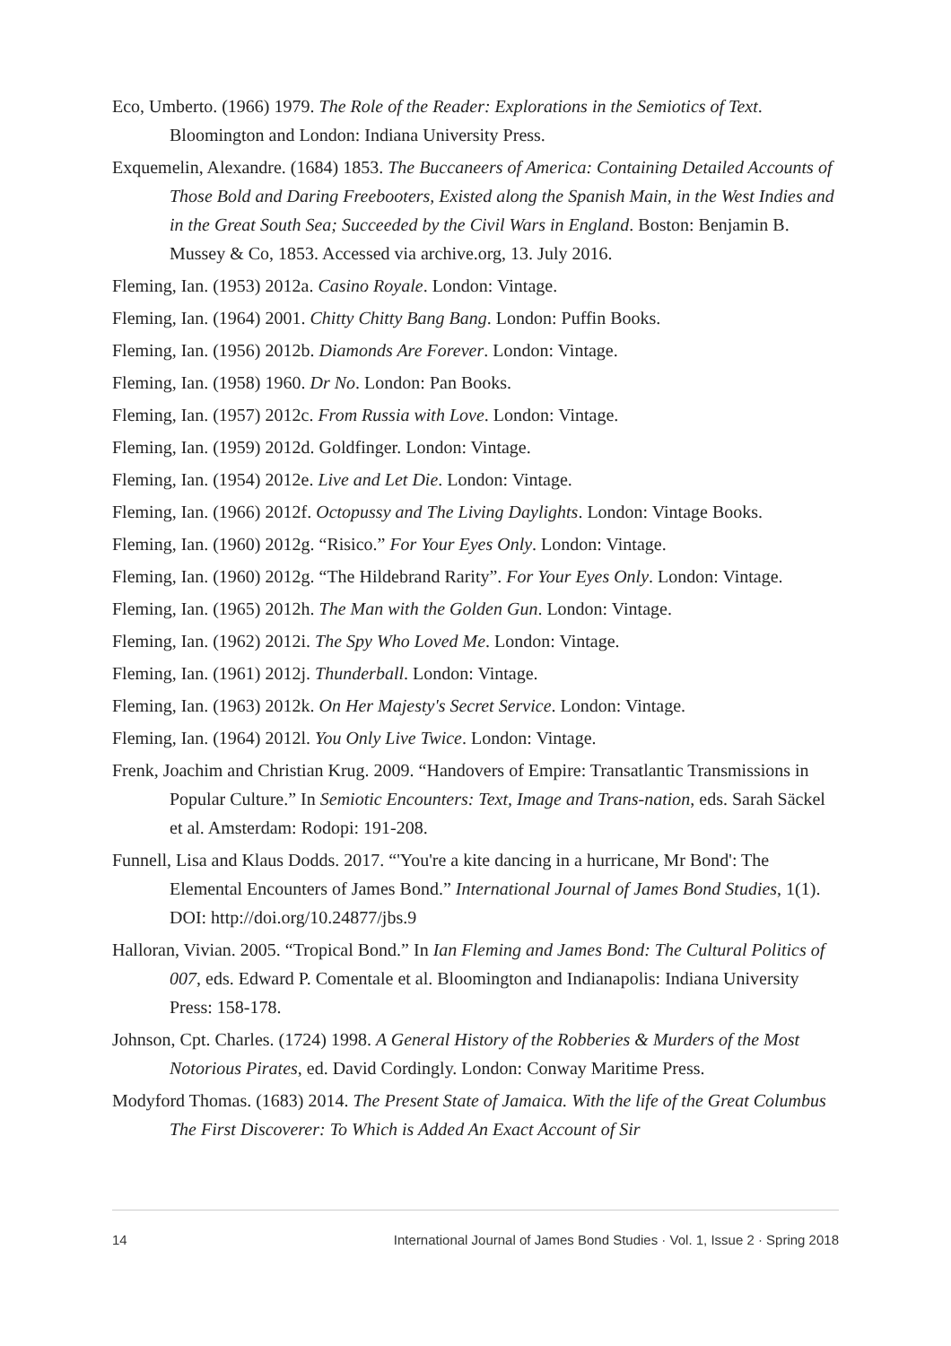Eco, Umberto. (1966) 1979. The Role of the Reader: Explorations in the Semiotics of Text. Bloomington and London: Indiana University Press.
Exquemelin, Alexandre. (1684) 1853. The Buccaneers of America: Containing Detailed Accounts of Those Bold and Daring Freebooters, Existed along the Spanish Main, in the West Indies and in the Great South Sea; Succeeded by the Civil Wars in England. Boston: Benjamin B. Mussey & Co, 1853. Accessed via archive.org, 13. July 2016.
Fleming, Ian. (1953) 2012a. Casino Royale. London: Vintage.
Fleming, Ian. (1964) 2001. Chitty Chitty Bang Bang. London: Puffin Books.
Fleming, Ian. (1956) 2012b. Diamonds Are Forever. London: Vintage.
Fleming, Ian. (1958) 1960. Dr No. London: Pan Books.
Fleming, Ian. (1957) 2012c. From Russia with Love. London: Vintage.
Fleming, Ian. (1959) 2012d. Goldfinger. London: Vintage.
Fleming, Ian. (1954) 2012e. Live and Let Die. London: Vintage.
Fleming, Ian. (1966) 2012f. Octopussy and The Living Daylights. London: Vintage Books.
Fleming, Ian. (1960) 2012g. “Risico.” For Your Eyes Only. London: Vintage.
Fleming, Ian. (1960) 2012g. “The Hildebrand Rarity”. For Your Eyes Only. London: Vintage.
Fleming, Ian. (1965) 2012h. The Man with the Golden Gun. London: Vintage.
Fleming, Ian. (1962) 2012i. The Spy Who Loved Me. London: Vintage.
Fleming, Ian. (1961) 2012j. Thunderball. London: Vintage.
Fleming, Ian. (1963) 2012k. On Her Majesty's Secret Service. London: Vintage.
Fleming, Ian. (1964) 2012l. You Only Live Twice. London: Vintage.
Frenk, Joachim and Christian Krug. 2009. “Handovers of Empire: Transatlantic Transmissions in Popular Culture.” In Semiotic Encounters: Text, Image and Trans-nation, eds. Sarah Säckel et al. Amsterdam: Rodopi: 191-208.
Funnell, Lisa and Klaus Dodds. 2017. “'You're a kite dancing in a hurricane, Mr Bond': The Elemental Encounters of James Bond.” International Journal of James Bond Studies, 1(1). DOI: http://doi.org/10.24877/jbs.9
Halloran, Vivian. 2005. “Tropical Bond.” In Ian Fleming and James Bond: The Cultural Politics of 007, eds. Edward P. Comentale et al. Bloomington and Indianapolis: Indiana University Press: 158-178.
Johnson, Cpt. Charles. (1724) 1998. A General History of the Robberies & Murders of the Most Notorious Pirates, ed. David Cordingly. London: Conway Maritime Press.
Modyford Thomas. (1683) 2014. The Present State of Jamaica. With the life of the Great Columbus The First Discoverer: To Which is Added An Exact Account of Sir
14 International Journal of James Bond Studies · Vol. 1, Issue 2 · Spring 2018